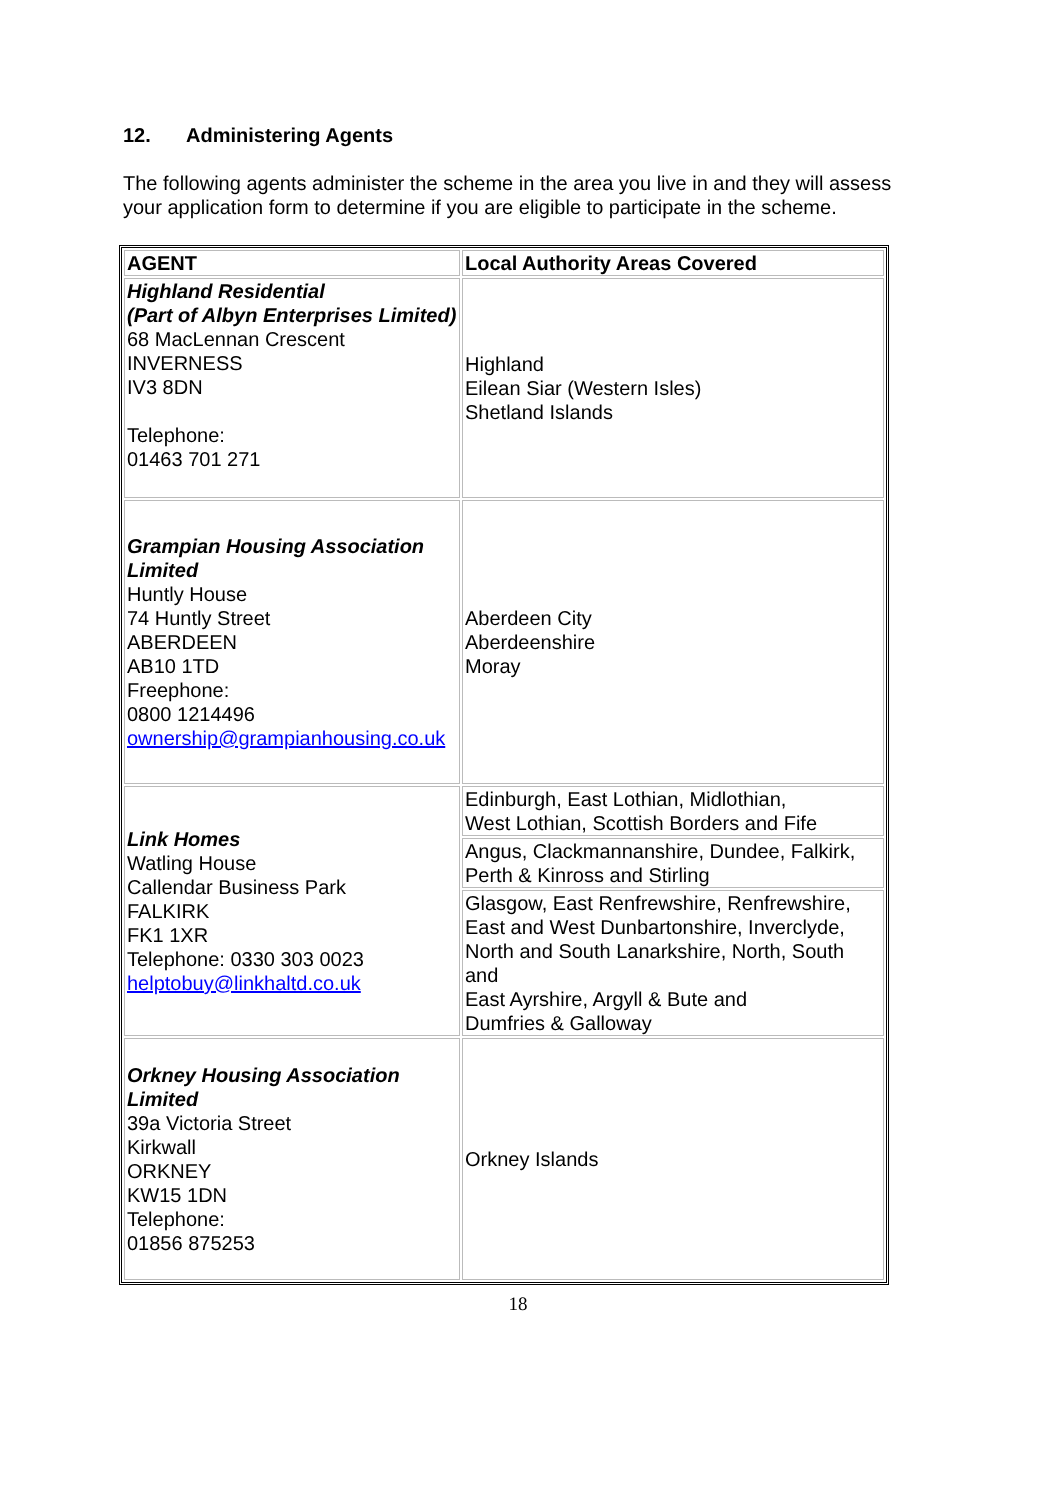12. Administering Agents
The following agents administer the scheme in the area you live in and they will assess your application form to determine if you are eligible to participate in the scheme.
| AGENT | Local Authority Areas Covered |
| --- | --- |
| Highland Residential (Part of Albyn Enterprises Limited) 68 MacLennan Crescent INVERNESS IV3 8DN Telephone: 01463 701 271 | Highland Eilean Siar (Western Isles) Shetland Islands |
| Grampian Housing Association Limited Huntly House 74 Huntly Street ABERDEEN AB10 1TD Freephone: 0800 1214496 ownership@grampianhousing.co.uk | Aberdeen City Aberdeenshire Moray |
| Link Homes Watling House Callendar Business Park FALKIRK FK1 1XR Telephone: 0330 303 0023 helptobuy@linkhaltd.co.uk | Edinburgh, East Lothian, Midlothian, West Lothian, Scottish Borders and Fife |
| | Angus, Clackmannanshire, Dundee, Falkirk, Perth & Kinross and Stirling |
| | Glasgow, East Renfrewshire, Renfrewshire, East and West Dunbartonshire, Inverclyde, North and South Lanarkshire, North, South and East Ayrshire, Argyll & Bute and Dumfries & Galloway |
| Orkney Housing Association Limited 39a Victoria Street Kirkwall ORKNEY KW15 1DN Telephone: 01856 875253 | Orkney Islands |
18